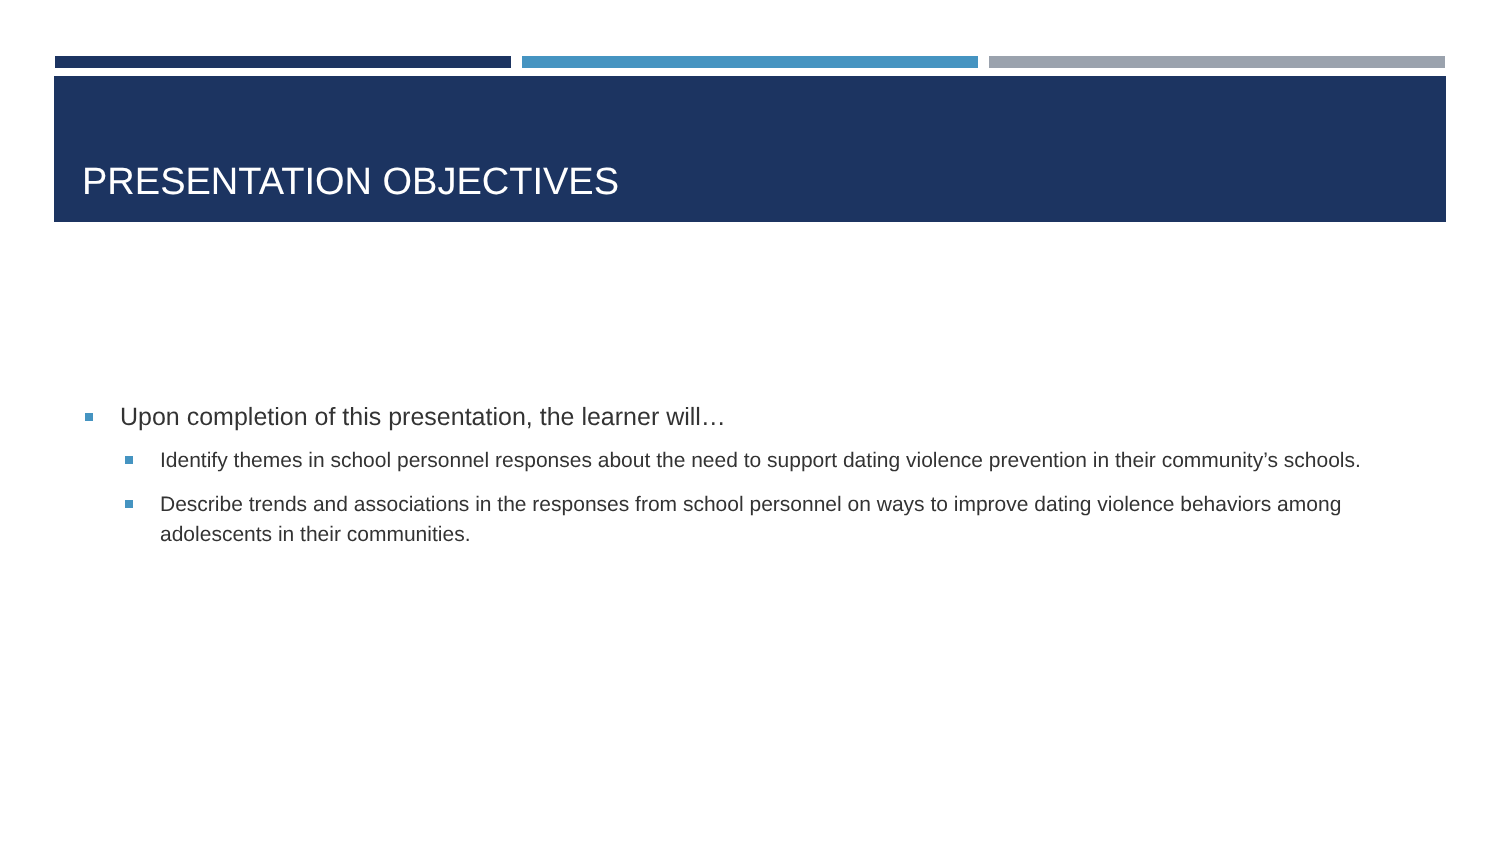PRESENTATION OBJECTIVES
Upon completion of this presentation, the learner will…
Identify themes in school personnel responses about the need to support dating violence prevention in their community’s schools.
Describe trends and associations in the responses from school personnel on ways to improve dating violence behaviors among adolescents in their communities.